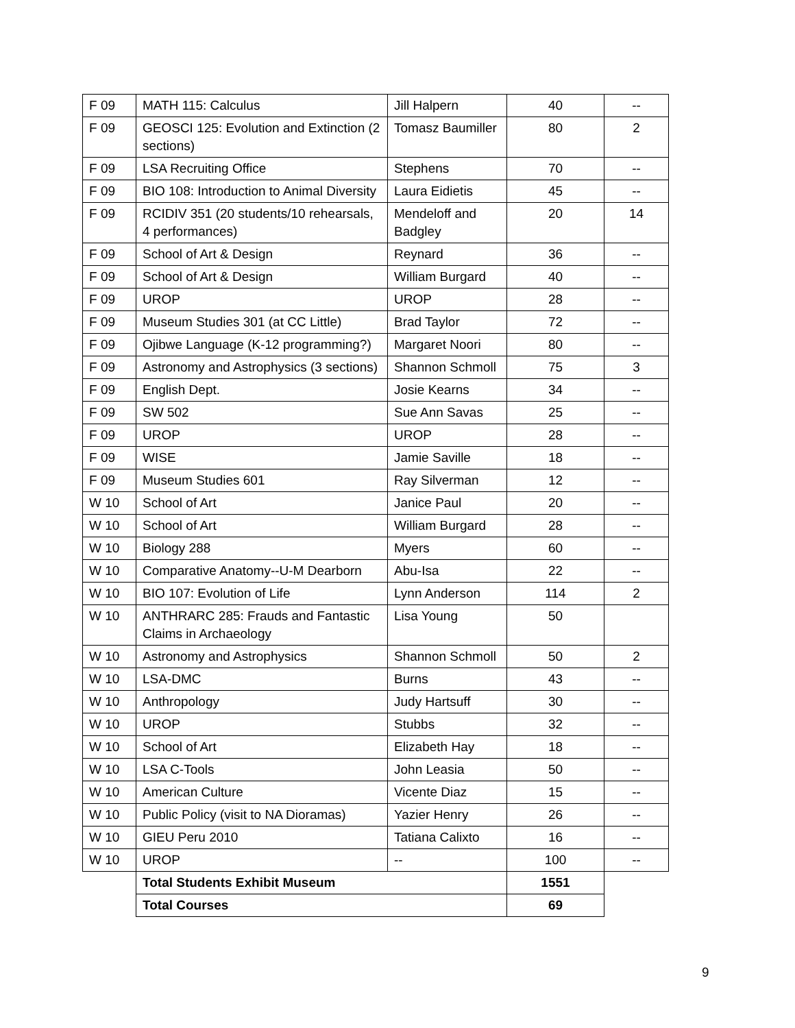| F 09 | MATH 115: Calculus | Jill Halpern | 40 | -- |
| F 09 | GEOSCI 125: Evolution and Extinction (2 sections) | Tomasz Baumiller | 80 | 2 |
| F 09 | LSA Recruiting Office | Stephens | 70 | -- |
| F 09 | BIO 108: Introduction to Animal Diversity | Laura Eidietis | 45 | -- |
| F 09 | RCIDIV 351 (20 students/10 rehearsals, 4 performances) | Mendeloff and Badgley | 20 | 14 |
| F 09 | School of Art & Design | Reynard | 36 | -- |
| F 09 | School of Art & Design | William Burgard | 40 | -- |
| F 09 | UROP | UROP | 28 | -- |
| F 09 | Museum Studies 301 (at CC Little) | Brad Taylor | 72 | -- |
| F 09 | Ojibwe Language (K-12 programming?) | Margaret Noori | 80 | -- |
| F 09 | Astronomy and Astrophysics (3 sections) | Shannon Schmoll | 75 | 3 |
| F 09 | English Dept. | Josie Kearns | 34 | -- |
| F 09 | SW 502 | Sue Ann Savas | 25 | -- |
| F 09 | UROP | UROP | 28 | -- |
| F 09 | WISE | Jamie Saville | 18 | -- |
| F 09 | Museum Studies 601 | Ray Silverman | 12 | -- |
| W 10 | School of Art | Janice Paul | 20 | -- |
| W 10 | School of Art | William Burgard | 28 | -- |
| W 10 | Biology 288 | Myers | 60 | -- |
| W 10 | Comparative Anatomy--U-M Dearborn | Abu-Isa | 22 | -- |
| W 10 | BIO 107: Evolution of Life | Lynn Anderson | 114 | 2 |
| W 10 | ANTHRARC 285: Frauds and Fantastic Claims in Archaeology | Lisa Young | 50 | |
| W 10 | Astronomy and Astrophysics | Shannon Schmoll | 50 | 2 |
| W 10 | LSA-DMC | Burns | 43 | -- |
| W 10 | Anthropology | Judy Hartsuff | 30 | -- |
| W 10 | UROP | Stubbs | 32 | -- |
| W 10 | School of Art | Elizabeth Hay | 18 | -- |
| W 10 | LSA C-Tools | John Leasia | 50 | -- |
| W 10 | American Culture | Vicente Diaz | 15 | -- |
| W 10 | Public Policy (visit to NA Dioramas) | Yazier Henry | 26 | -- |
| W 10 | GIEU Peru 2010 | Tatiana Calixto | 16 | -- |
| W 10 | UROP | -- | 100 | -- |
| | Total Students Exhibit Museum | | 1551 | |
| | Total Courses | | 69 | |
9